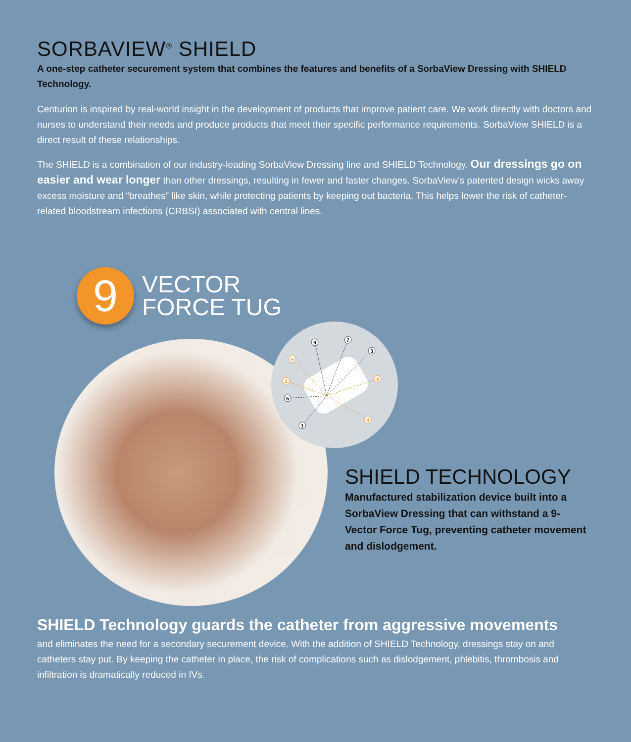SORBAVIEW<sup>®</sup> SHIELD
A one-step catheter securement system that combines the features and benefits of a SorbaView Dressing with SHIELD Technology.
Centurion is inspired by real-world insight in the development of products that improve patient care. We work directly with doctors and nurses to understand their needs and produce products that meet their specific performance requirements. SorbaView SHIELD is a direct result of these relationships.
The SHIELD is a combination of our industry-leading SorbaView Dressing line and SHIELD Technology. Our dressings go on easier and wear longer than other dressings, resulting in fewer and faster changes. SorbaView’s patented design wicks away excess moisture and “breathes” like skin, while protecting patients by keeping out bacteria. This helps lower the risk of catheter-related bloodstream infections (CRBSI) associated with central lines.
9
VECTOR
FORCE TUG
9
7
3
5
1
6
2
8
4
SHIELD TECHNOLOGY
Manufactured stabilization device built into a SorbaView Dressing that can withstand a 9-Vector Force Tug, preventing catheter movement and dislodgement.
SHIELD Technology guards the catheter from aggressive movements
and eliminates the need for a secondary securement device. With the addition of SHIELD Technology, dressings stay on and catheters stay put. By keeping the catheter in place, the risk of complications such as dislodgement, phlebitis, thrombosis and infiltration is dramatically reduced in IVs.